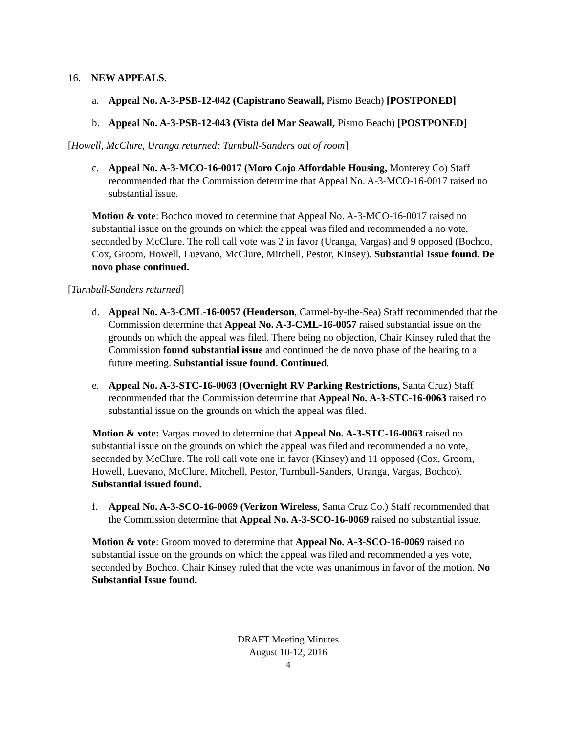16. NEW APPEALS.
a. Appeal No. A-3-PSB-12-042 (Capistrano Seawall, Pismo Beach) [POSTPONED]
b. Appeal No. A-3-PSB-12-043 (Vista del Mar Seawall, Pismo Beach) [POSTPONED]
[Howell, McClure, Uranga returned; Turnbull-Sanders out of room]
c. Appeal No. A-3-MCO-16-0017 (Moro Cojo Affordable Housing, Monterey Co) Staff recommended that the Commission determine that Appeal No. A-3-MCO-16-0017 raised no substantial issue.
Motion & vote: Bochco moved to determine that Appeal No. A-3-MCO-16-0017 raised no substantial issue on the grounds on which the appeal was filed and recommended a no vote, seconded by McClure. The roll call vote was 2 in favor (Uranga, Vargas) and 9 opposed (Bochco, Cox, Groom, Howell, Luevano, McClure, Mitchell, Pestor, Kinsey). Substantial Issue found. De novo phase continued.
[Turnbull-Sanders returned]
d. Appeal No. A-3-CML-16-0057 (Henderson, Carmel-by-the-Sea) Staff recommended that the Commission determine that Appeal No. A-3-CML-16-0057 raised substantial issue on the grounds on which the appeal was filed. There being no objection, Chair Kinsey ruled that the Commission found substantial issue and continued the de novo phase of the hearing to a future meeting. Substantial issue found. Continued.
e. Appeal No. A-3-STC-16-0063 (Overnight RV Parking Restrictions, Santa Cruz) Staff recommended that the Commission determine that Appeal No. A-3-STC-16-0063 raised no substantial issue on the grounds on which the appeal was filed.
Motion & vote: Vargas moved to determine that Appeal No. A-3-STC-16-0063 raised no substantial issue on the grounds on which the appeal was filed and recommended a no vote, seconded by McClure. The roll call vote one in favor (Kinsey) and 11 opposed (Cox, Groom, Howell, Luevano, McClure, Mitchell, Pestor, Turnbull-Sanders, Uranga, Vargas, Bochco). Substantial issued found.
f. Appeal No. A-3-SCO-16-0069 (Verizon Wireless, Santa Cruz Co.) Staff recommended that the Commission determine that Appeal No. A-3-SCO-16-0069 raised no substantial issue.
Motion & vote: Groom moved to determine that Appeal No. A-3-SCO-16-0069 raised no substantial issue on the grounds on which the appeal was filed and recommended a yes vote, seconded by Bochco. Chair Kinsey ruled that the vote was unanimous in favor of the motion. No Substantial Issue found.
DRAFT Meeting Minutes
August 10-12, 2016
4